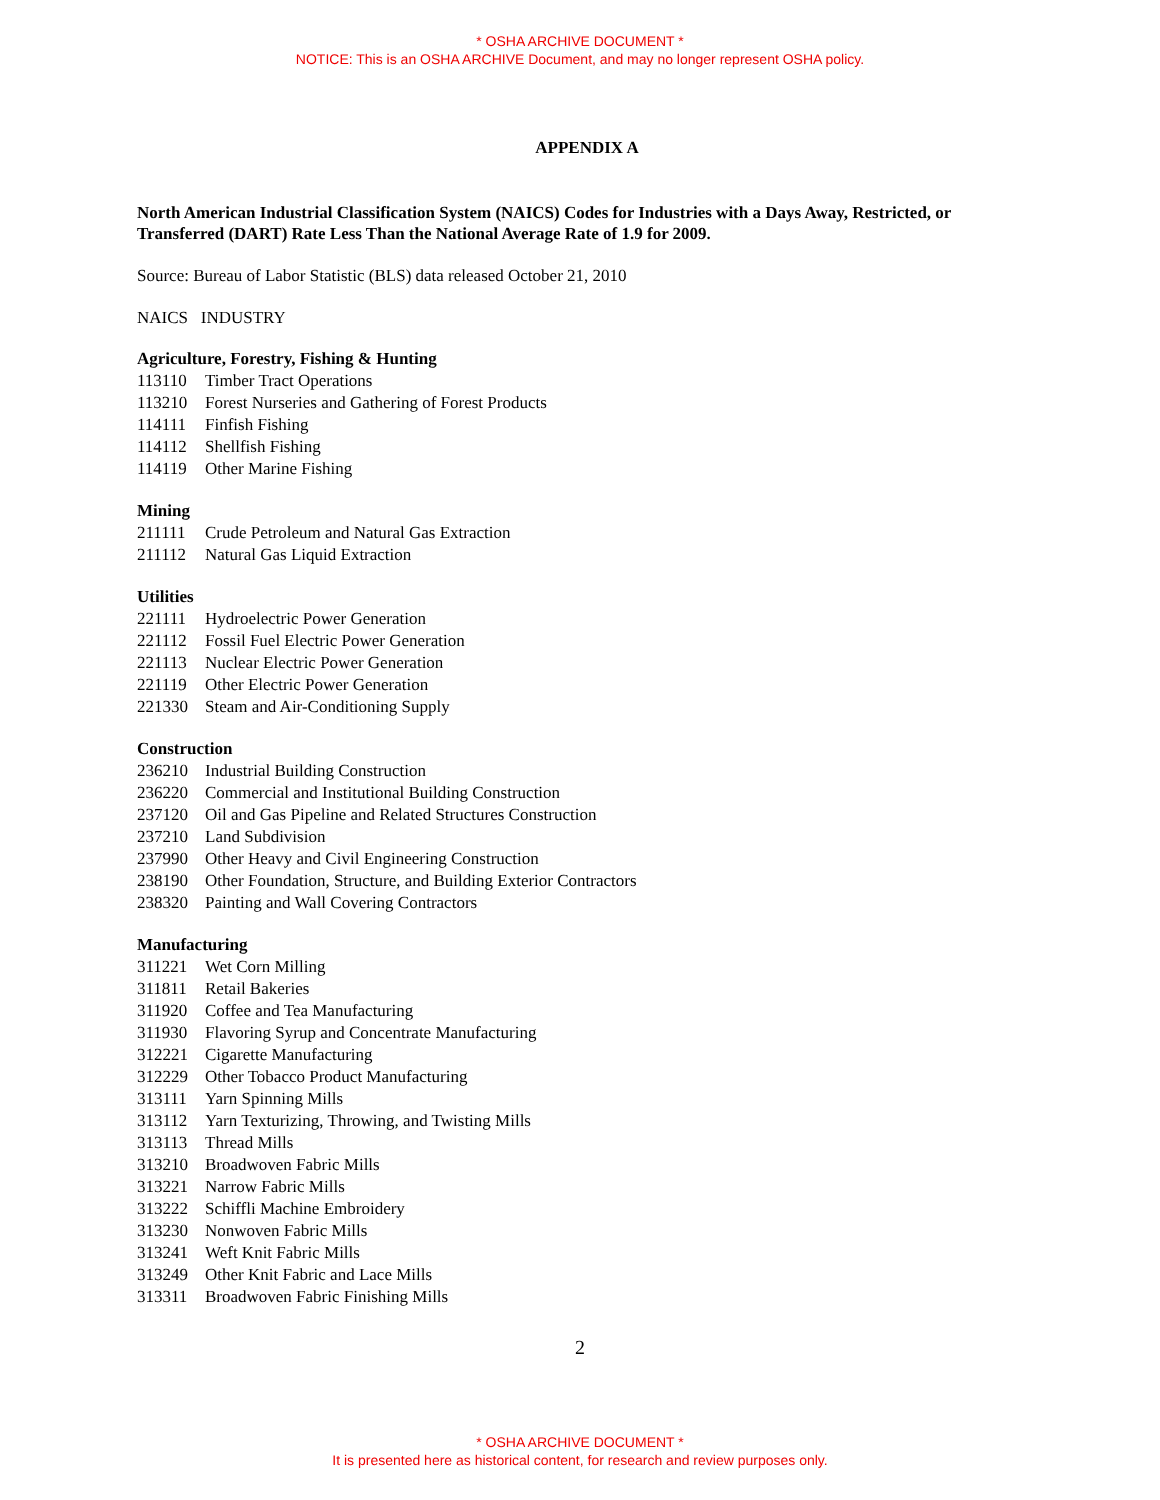* OSHA ARCHIVE DOCUMENT *
NOTICE: This is an OSHA ARCHIVE Document, and may no longer represent OSHA policy.
APPENDIX A
North American Industrial Classification System (NAICS) Codes for Industries with a Days Away, Restricted, or Transferred (DART) Rate Less Than the National Average Rate of 1.9 for 2009.
Source: Bureau of Labor Statistic (BLS) data released October 21, 2010
NAICS INDUSTRY
Agriculture, Forestry, Fishing & Hunting
| 113110 | Timber Tract Operations |
| 113210 | Forest Nurseries and Gathering of Forest Products |
| 114111 | Finfish Fishing |
| 114112 | Shellfish Fishing |
| 114119 | Other Marine Fishing |
Mining
| 211111 | Crude Petroleum and Natural Gas Extraction |
| 211112 | Natural Gas Liquid Extraction |
Utilities
| 221111 | Hydroelectric Power Generation |
| 221112 | Fossil Fuel Electric Power Generation |
| 221113 | Nuclear Electric Power Generation |
| 221119 | Other Electric Power Generation |
| 221330 | Steam and Air-Conditioning Supply |
Construction
| 236210 | Industrial Building Construction |
| 236220 | Commercial and Institutional Building Construction |
| 237120 | Oil and Gas Pipeline and Related Structures Construction |
| 237210 | Land Subdivision |
| 237990 | Other Heavy and Civil Engineering Construction |
| 238190 | Other Foundation, Structure, and Building Exterior Contractors |
| 238320 | Painting and Wall Covering Contractors |
Manufacturing
| 311221 | Wet Corn Milling |
| 311811 | Retail Bakeries |
| 311920 | Coffee and Tea Manufacturing |
| 311930 | Flavoring Syrup and Concentrate Manufacturing |
| 312221 | Cigarette Manufacturing |
| 312229 | Other Tobacco Product Manufacturing |
| 313111 | Yarn Spinning Mills |
| 313112 | Yarn Texturizing, Throwing, and Twisting Mills |
| 313113 | Thread Mills |
| 313210 | Broadwoven Fabric Mills |
| 313221 | Narrow Fabric Mills |
| 313222 | Schiffli Machine Embroidery |
| 313230 | Nonwoven Fabric Mills |
| 313241 | Weft Knit Fabric Mills |
| 313249 | Other Knit Fabric and Lace Mills |
| 313311 | Broadwoven Fabric Finishing Mills |
2
* OSHA ARCHIVE DOCUMENT *
It is presented here as historical content, for research and review purposes only.